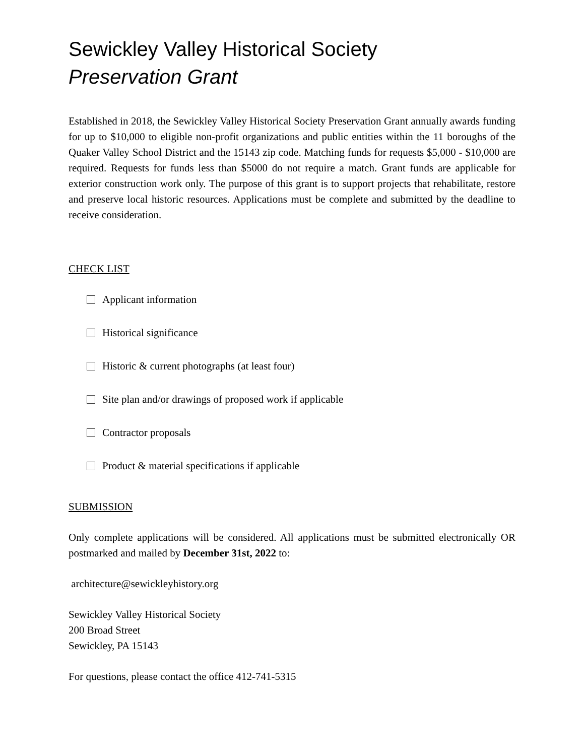Sewickley Valley Historical Society
Preservation Grant
Established in 2018, the Sewickley Valley Historical Society Preservation Grant annually awards funding for up to $10,000 to eligible non-profit organizations and public entities within the 11 boroughs of the Quaker Valley School District and the 15143 zip code. Matching funds for requests $5,000 - $10,000 are required. Requests for funds less than $5000 do not require a match. Grant funds are applicable for exterior construction work only. The purpose of this grant is to support projects that rehabilitate, restore and preserve local historic resources. Applications must be complete and submitted by the deadline to receive consideration.
CHECK LIST
Applicant information
Historical significance
Historic & current photographs (at least four)
Site plan and/or drawings of proposed work if applicable
Contractor proposals
Product & material specifications if applicable
SUBMISSION
Only complete applications will be considered. All applications must be submitted electronically OR postmarked and mailed by December 31st, 2022 to:
architecture@sewickleyhistory.org
Sewickley Valley Historical Society
200 Broad Street
Sewickley, PA 15143
For questions, please contact the office 412-741-5315